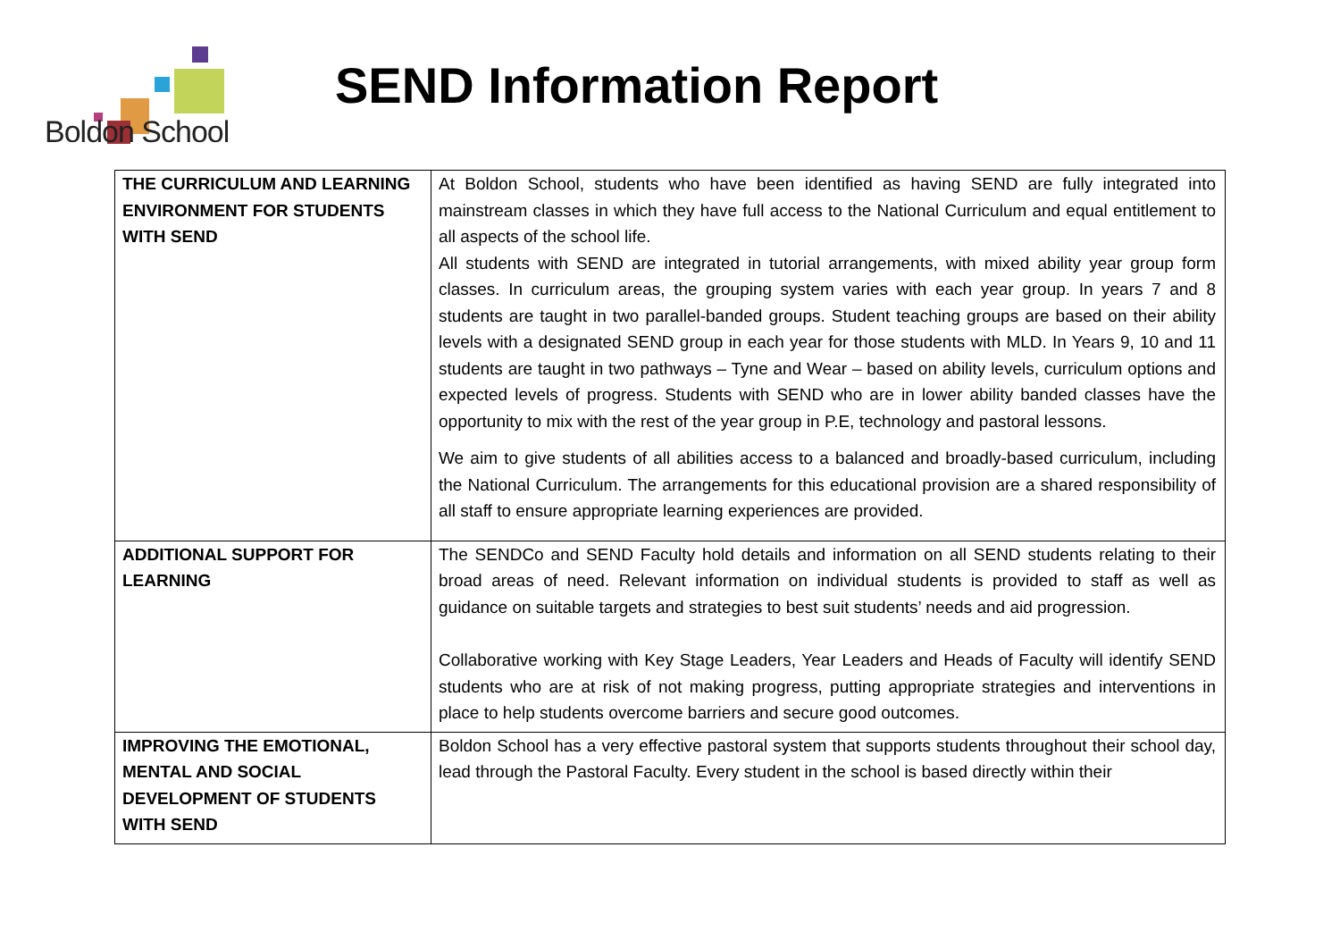Boldon School
SEND Information Report
| THE CURRICULUM AND LEARNING ENVIRONMENT FOR STUDENTS WITH SEND | At Boldon School, students who have been identified as having SEND are fully integrated into mainstream classes in which they have full access to the National Curriculum and equal entitlement to all aspects of the school life. All students with SEND are integrated in tutorial arrangements, with mixed ability year group form classes. In curriculum areas, the grouping system varies with each year group. In years 7 and 8 students are taught in two parallel-banded groups. Student teaching groups are based on their ability levels with a designated SEND group in each year for those students with MLD. In Years 9, 10 and 11 students are taught in two pathways – Tyne and Wear – based on ability levels, curriculum options and expected levels of progress. Students with SEND who are in lower ability banded classes have the opportunity to mix with the rest of the year group in P.E, technology and pastoral lessons. We aim to give students of all abilities access to a balanced and broadly-based curriculum, including the National Curriculum. The arrangements for this educational provision are a shared responsibility of all staff to ensure appropriate learning experiences are provided. |
| ADDITIONAL SUPPORT FOR LEARNING | The SENDCo and SEND Faculty hold details and information on all SEND students relating to their broad areas of need. Relevant information on individual students is provided to staff as well as guidance on suitable targets and strategies to best suit students’ needs and aid progression. Collaborative working with Key Stage Leaders, Year Leaders and Heads of Faculty will identify SEND students who are at risk of not making progress, putting appropriate strategies and interventions in place to help students overcome barriers and secure good outcomes. |
| IMPROVING THE EMOTIONAL, MENTAL AND SOCIAL DEVELOPMENT OF STUDENTS WITH SEND | Boldon School has a very effective pastoral system that supports students throughout their school day, lead through the Pastoral Faculty. Every student in the school is based directly within their |